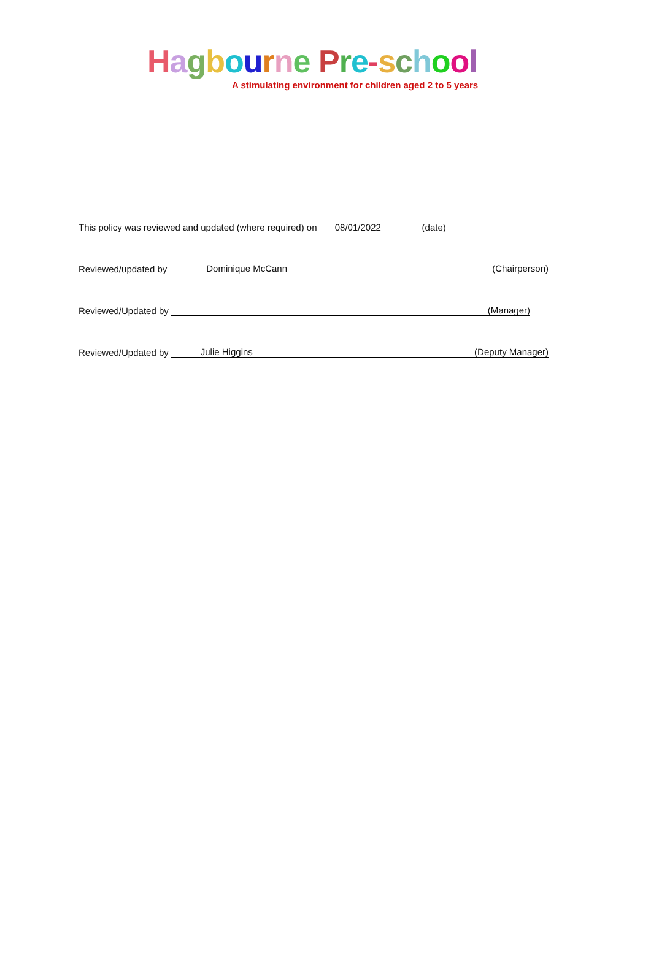Hagbourne Pre-school
A stimulating environment for children aged 2 to 5 years
This policy was reviewed and updated (where required) on ___08/01/2022________(date)
Reviewed/updated by Dominique McCann (Chairperson)
Reviewed/Updated by (Manager)
Reviewed/Updated by Julie Higgins (Deputy Manager)